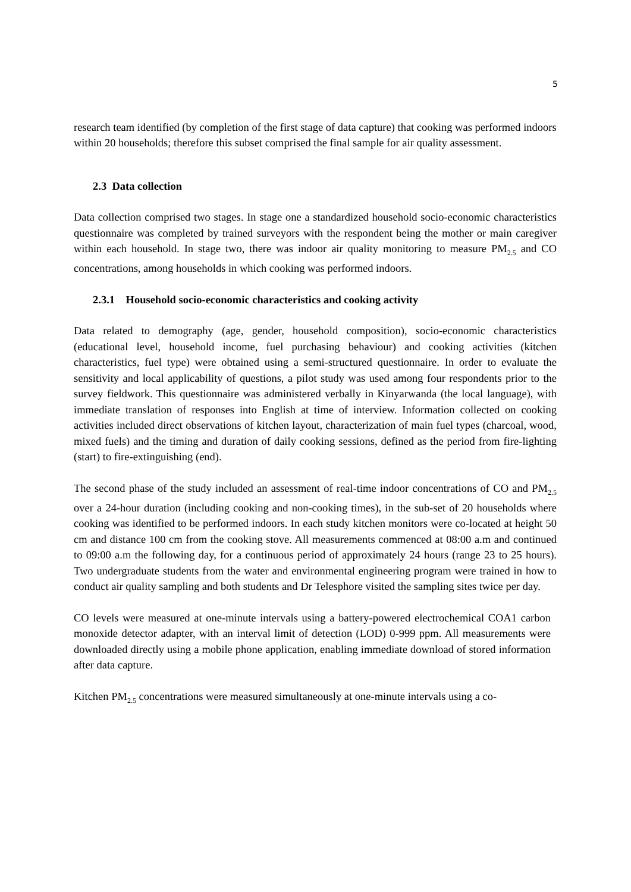5
research team identified (by completion of the first stage of data capture) that cooking was performed indoors within 20 households; therefore this subset comprised the final sample for air quality assessment.
2.3 Data collection
Data collection comprised two stages. In stage one a standardized household socio-economic characteristics questionnaire was completed by trained surveyors with the respondent being the mother or main caregiver within each household. In stage two, there was indoor air quality monitoring to measure PM<sub>2.5</sub> and CO concentrations, among households in which cooking was performed indoors.
2.3.1 Household socio-economic characteristics and cooking activity
Data related to demography (age, gender, household composition), socio-economic characteristics (educational level, household income, fuel purchasing behaviour) and cooking activities (kitchen characteristics, fuel type) were obtained using a semi-structured questionnaire. In order to evaluate the sensitivity and local applicability of questions, a pilot study was used among four respondents prior to the survey fieldwork. This questionnaire was administered verbally in Kinyarwanda (the local language), with immediate translation of responses into English at time of interview. Information collected on cooking activities included direct observations of kitchen layout, characterization of main fuel types (charcoal, wood, mixed fuels) and the timing and duration of daily cooking sessions, defined as the period from fire-lighting (start) to fire-extinguishing (end).
The second phase of the study included an assessment of real-time indoor concentrations of CO and PM<sub>2.5</sub> over a 24-hour duration (including cooking and non-cooking times), in the sub-set of 20 households where cooking was identified to be performed indoors. In each study kitchen monitors were co-located at height 50 cm and distance 100 cm from the cooking stove. All measurements commenced at 08:00 a.m and continued to 09:00 a.m the following day, for a continuous period of approximately 24 hours (range 23 to 25 hours). Two undergraduate students from the water and environmental engineering program were trained in how to conduct air quality sampling and both students and Dr Telesphore visited the sampling sites twice per day.
CO levels were measured at one-minute intervals using a battery-powered electrochemical COA1 carbon monoxide detector adapter, with an interval limit of detection (LOD) 0-999 ppm. All measurements were downloaded directly using a mobile phone application, enabling immediate download of stored information after data capture.
Kitchen PM<sub>2.5</sub> concentrations were measured simultaneously at one-minute intervals using a co-